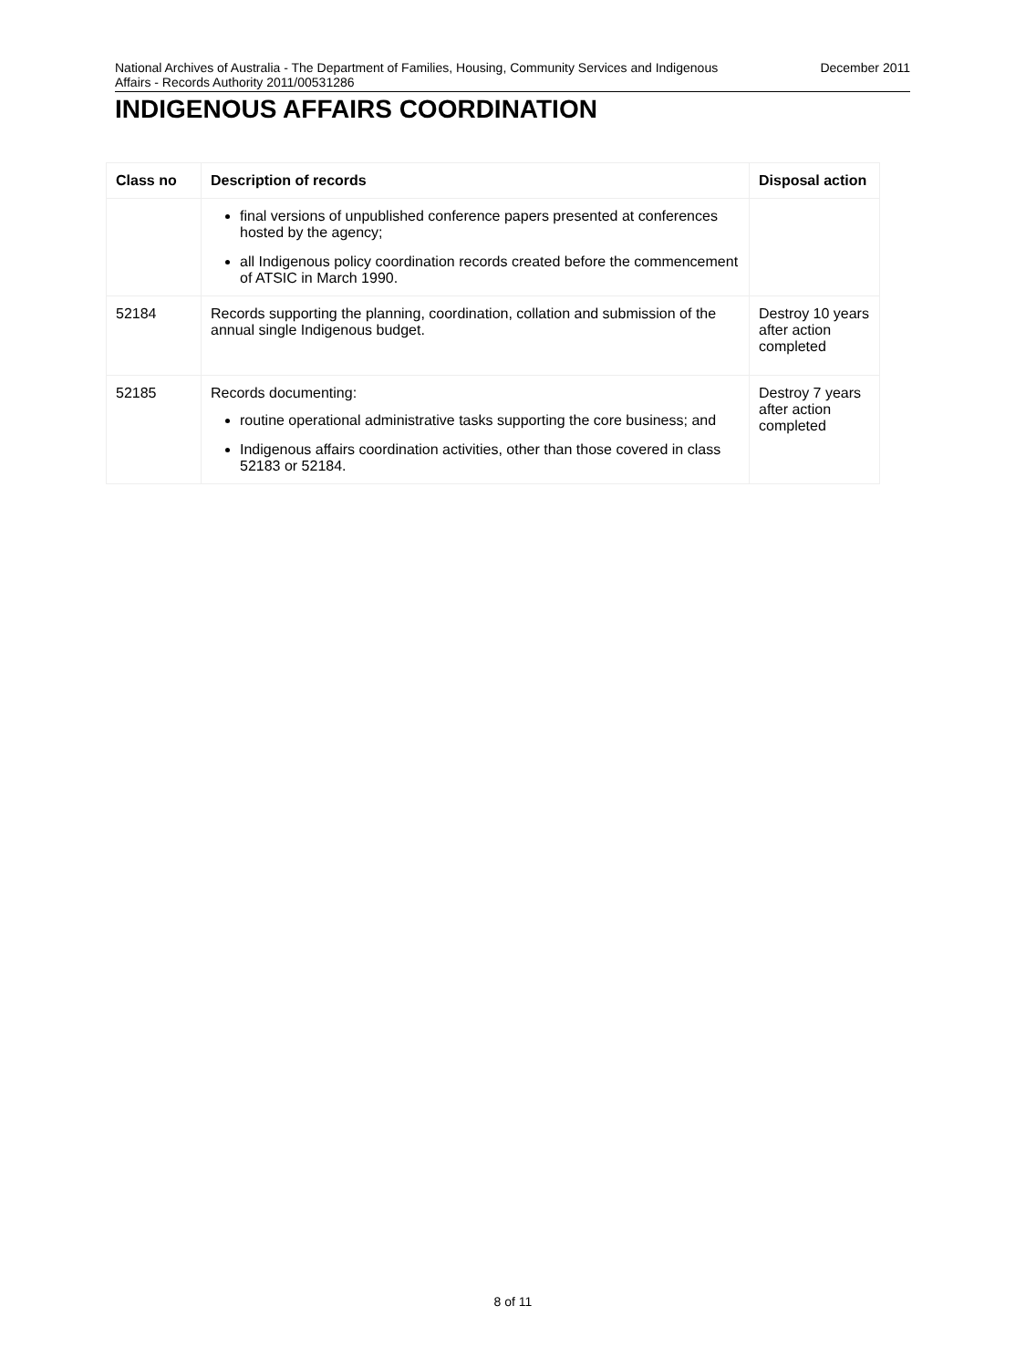National Archives of Australia - The Department of Families, Housing, Community Services and Indigenous Affairs - Records Authority 2011/00531286
December 2011
INDIGENOUS AFFAIRS COORDINATION
| Class no | Description of records | Disposal action |
| --- | --- | --- |
| | final versions of unpublished conference papers presented at conferences hosted by the agency; all Indigenous policy coordination records created before the commencement of ATSIC in March 1990. | |
| 52184 | Records supporting the planning, coordination, collation and submission of the annual single Indigenous budget. | Destroy 10 years after action completed |
| 52185 | Records documenting: routine operational administrative tasks supporting the core business; and Indigenous affairs coordination activities, other than those covered in class 52183 or 52184. | Destroy 7 years after action completed |
8 of 11